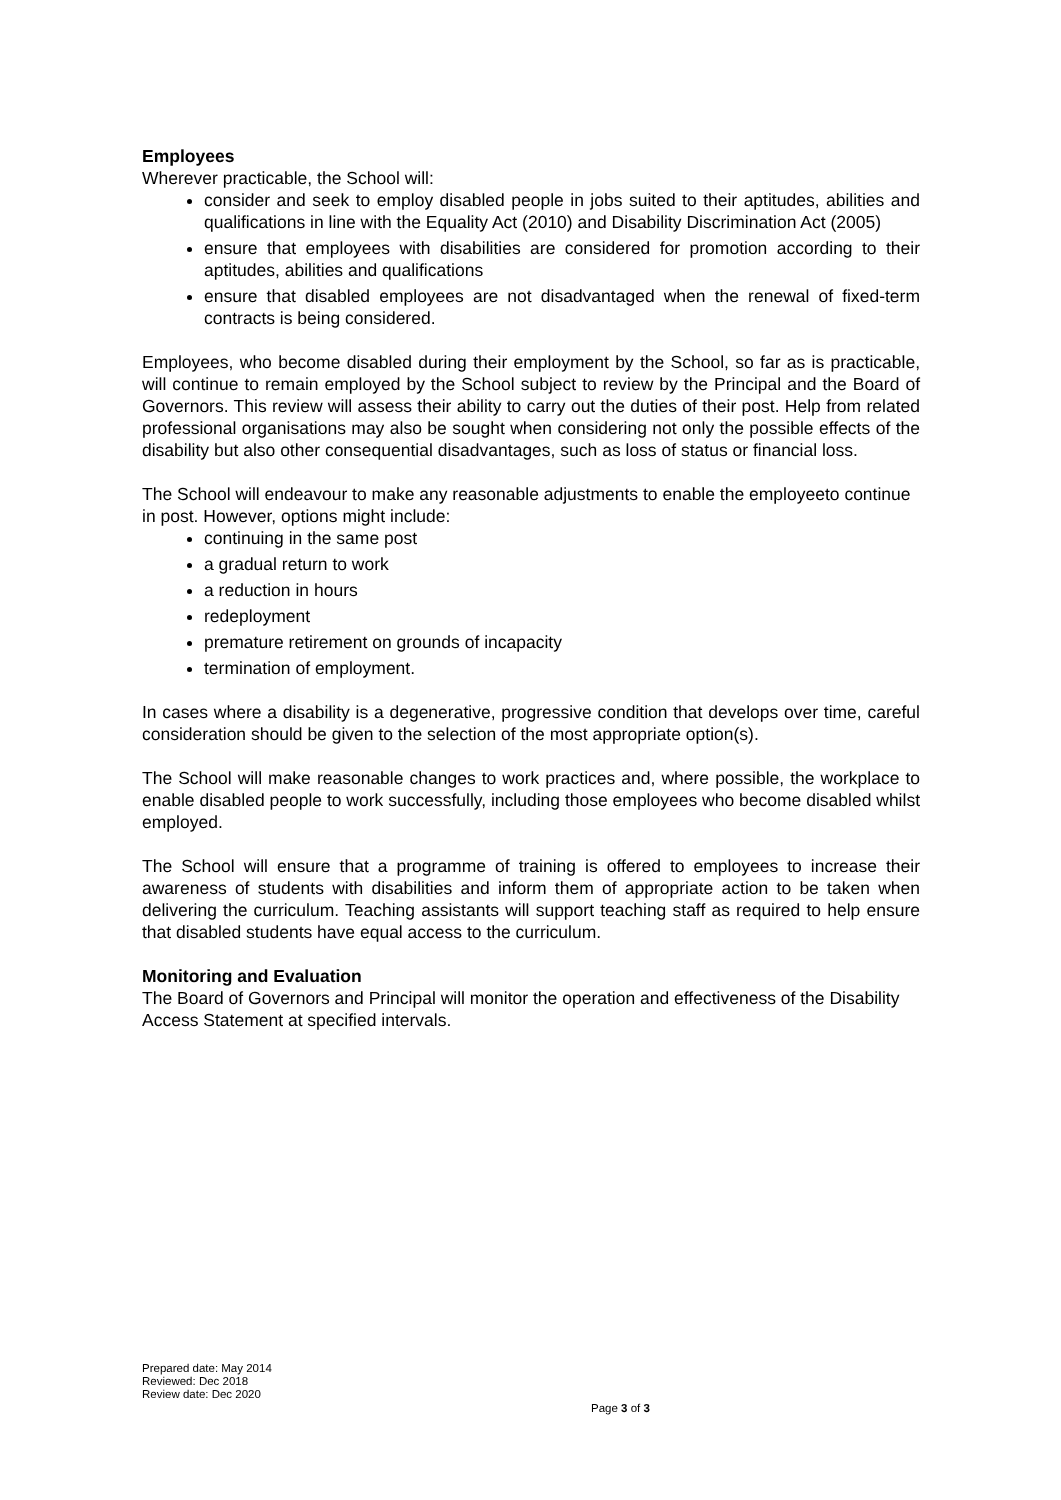Employees
Wherever practicable, the School will:
consider and seek to employ disabled people in jobs suited to their aptitudes, abilities and qualifications in line with the Equality Act (2010) and Disability Discrimination Act (2005)
ensure that employees with disabilities are considered for promotion according to their aptitudes, abilities and qualifications
ensure that disabled employees are not disadvantaged when the renewal of fixed-term contracts is being considered.
Employees, who become disabled during their employment by the School, so far as is practicable, will continue to remain employed by the School subject to review by the Principal and the Board of Governors. This review will assess their ability to carry out the duties of their post. Help from related professional organisations may also be sought when considering not only the possible effects of the disability but also other consequential disadvantages, such as loss of status or financial loss.
The School will endeavour to make any reasonable adjustments to enable the employeeto continue in post. However, options might include:
continuing in the same post
a gradual return to work
a reduction in hours
redeployment
premature retirement on grounds of incapacity
termination of employment.
In cases where a disability is a degenerative, progressive condition that develops over time, careful consideration should be given to the selection of the most appropriate option(s).
The School will make reasonable changes to work practices and, where possible, the workplace to enable disabled people to work successfully, including those employees who become disabled whilst employed.
The School will ensure that a programme of training is offered to employees to increase their awareness of students with disabilities and inform them of appropriate action to be taken when delivering the curriculum. Teaching assistants will support teaching staff as required to help ensure that disabled students have equal access to the curriculum.
Monitoring and Evaluation
The Board of Governors and Principal will monitor the operation and effectiveness of the Disability Access Statement at specified intervals.
Prepared date: May 2014
Reviewed: Dec 2018
Review date: Dec 2020
Page 3 of 3